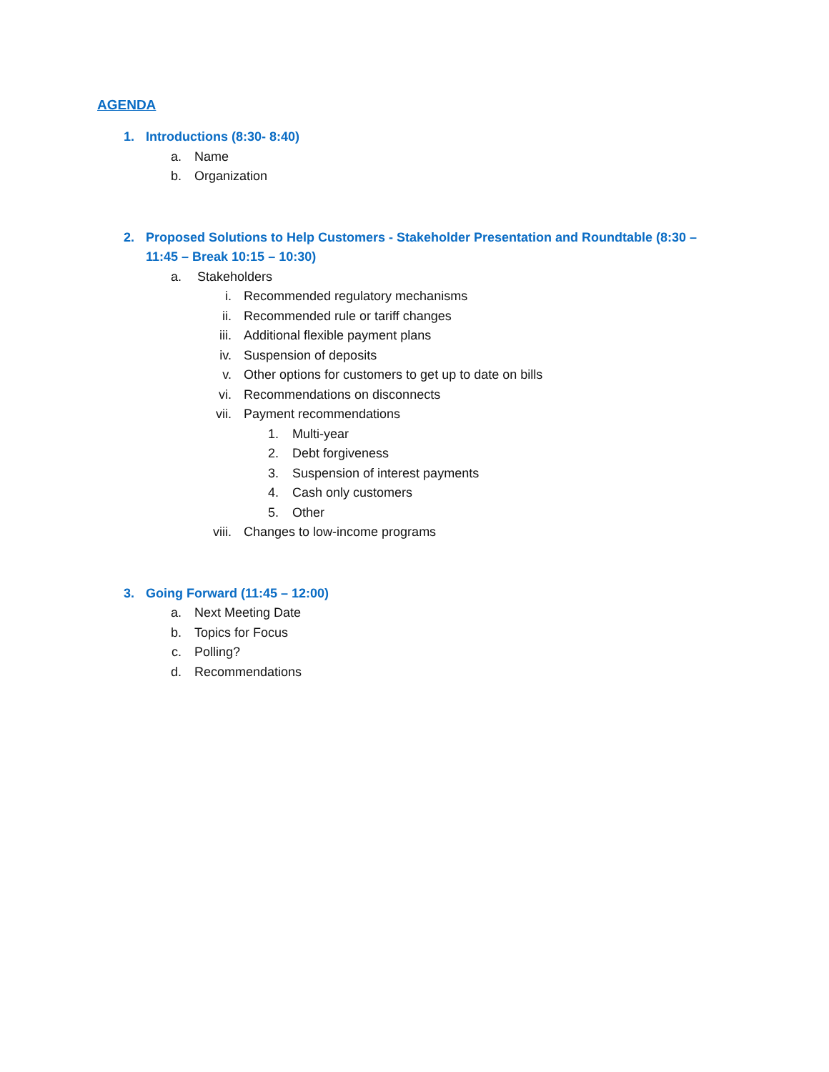AGENDA
1. Introductions (8:30- 8:40)
a. Name
b. Organization
2. Proposed Solutions to Help Customers - Stakeholder Presentation and Roundtable (8:30 – 11:45 – Break 10:15 – 10:30)
a. Stakeholders
i. Recommended regulatory mechanisms
ii. Recommended rule or tariff changes
iii. Additional flexible payment plans
iv. Suspension of deposits
v. Other options for customers to get up to date on bills
vi. Recommendations on disconnects
vii. Payment recommendations
1. Multi-year
2. Debt forgiveness
3. Suspension of interest payments
4. Cash only customers
5. Other
viii. Changes to low-income programs
3. Going Forward (11:45 – 12:00)
a. Next Meeting Date
b. Topics for Focus
c. Polling?
d. Recommendations